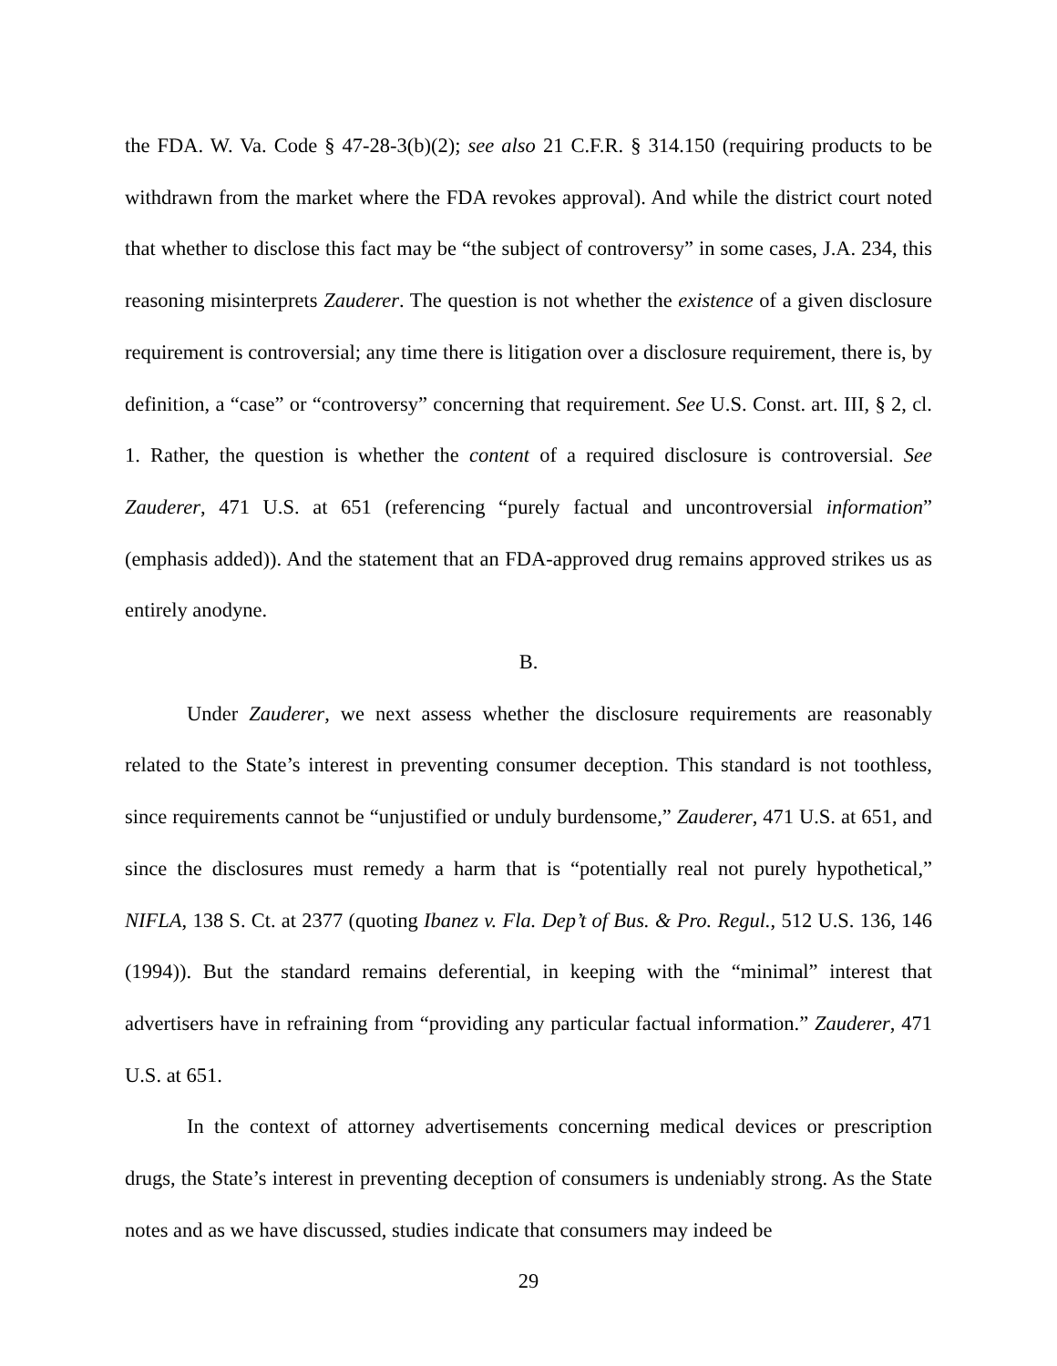the FDA. W. Va. Code § 47-28-3(b)(2); see also 21 C.F.R. § 314.150 (requiring products to be withdrawn from the market where the FDA revokes approval). And while the district court noted that whether to disclose this fact may be “the subject of controversy” in some cases, J.A. 234, this reasoning misinterprets Zauderer. The question is not whether the existence of a given disclosure requirement is controversial; any time there is litigation over a disclosure requirement, there is, by definition, a “case” or “controversy” concerning that requirement. See U.S. Const. art. III, § 2, cl. 1. Rather, the question is whether the content of a required disclosure is controversial. See Zauderer, 471 U.S. at 651 (referencing “purely factual and uncontroversial information” (emphasis added)). And the statement that an FDA-approved drug remains approved strikes us as entirely anodyne.
B.
Under Zauderer, we next assess whether the disclosure requirements are reasonably related to the State’s interest in preventing consumer deception. This standard is not toothless, since requirements cannot be “unjustified or unduly burdensome,” Zauderer, 471 U.S. at 651, and since the disclosures must remedy a harm that is “potentially real not purely hypothetical,” NIFLA, 138 S. Ct. at 2377 (quoting Ibanez v. Fla. Dep’t of Bus. & Pro. Regul., 512 U.S. 136, 146 (1994)). But the standard remains deferential, in keeping with the “minimal” interest that advertisers have in refraining from “providing any particular factual information.” Zauderer, 471 U.S. at 651.
In the context of attorney advertisements concerning medical devices or prescription drugs, the State’s interest in preventing deception of consumers is undeniably strong. As the State notes and as we have discussed, studies indicate that consumers may indeed be
29